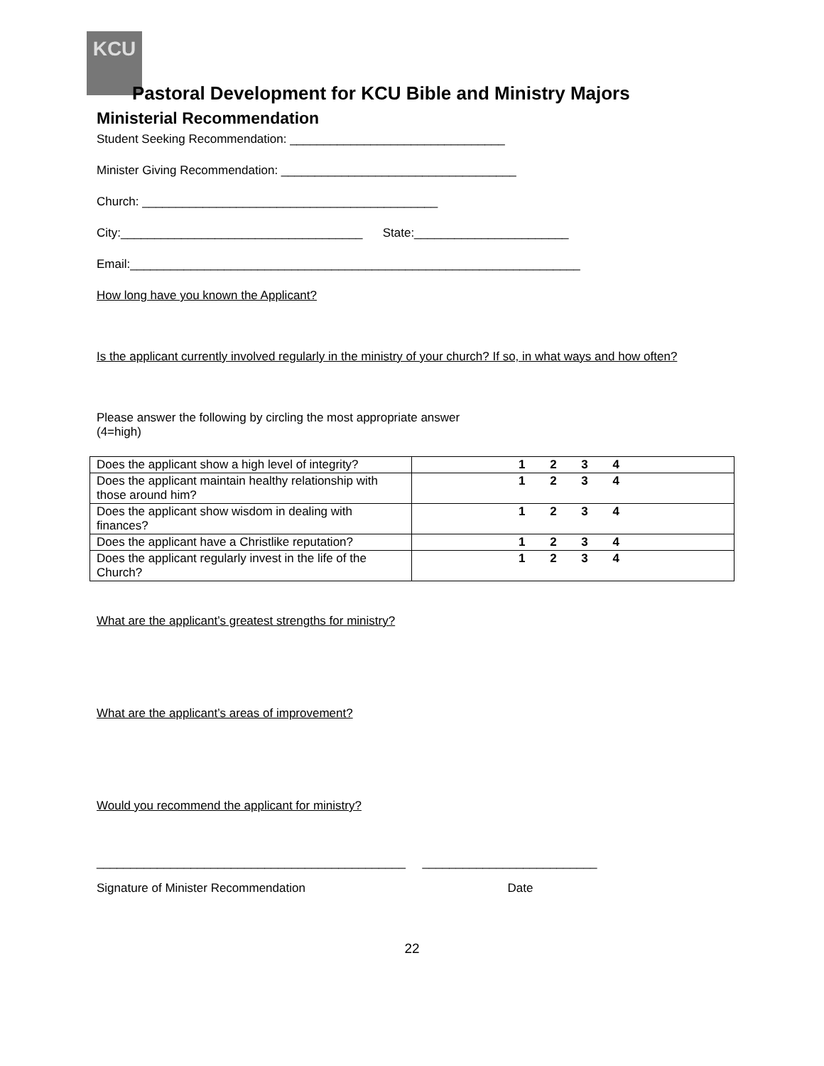KCU
Pastoral Development for KCU Bible and Ministry Majors
Ministerial Recommendation
Student Seeking Recommendation: ________________________________
Minister Giving Recommendation: ___________________________________
Church: ____________________________________________
City:____________________________________ State:_______________________
Email:___________________________________________________________________
How long have you known the Applicant?
Is the applicant currently involved regularly in the ministry of your church? If so, in what ways and how often?
Please answer the following by circling the most appropriate answer
(4=high)
| Does the applicant show a high level of integrity? | 1 2 3 4 |
| Does the applicant maintain healthy relationship with those around him? | 1 2 3 4 |
| Does the applicant show wisdom in dealing with finances? | 1 2 3 4 |
| Does the applicant have a Christlike reputation? | 1 2 3 4 |
| Does the applicant regularly invest in the life of the Church? | 1 2 3 4 |
What are the applicant’s greatest strengths for ministry?
What are the applicant’s areas of improvement?
Would you recommend the applicant for ministry?
______________________________________________ __________________________
Signature of Minister Recommendation Date
22